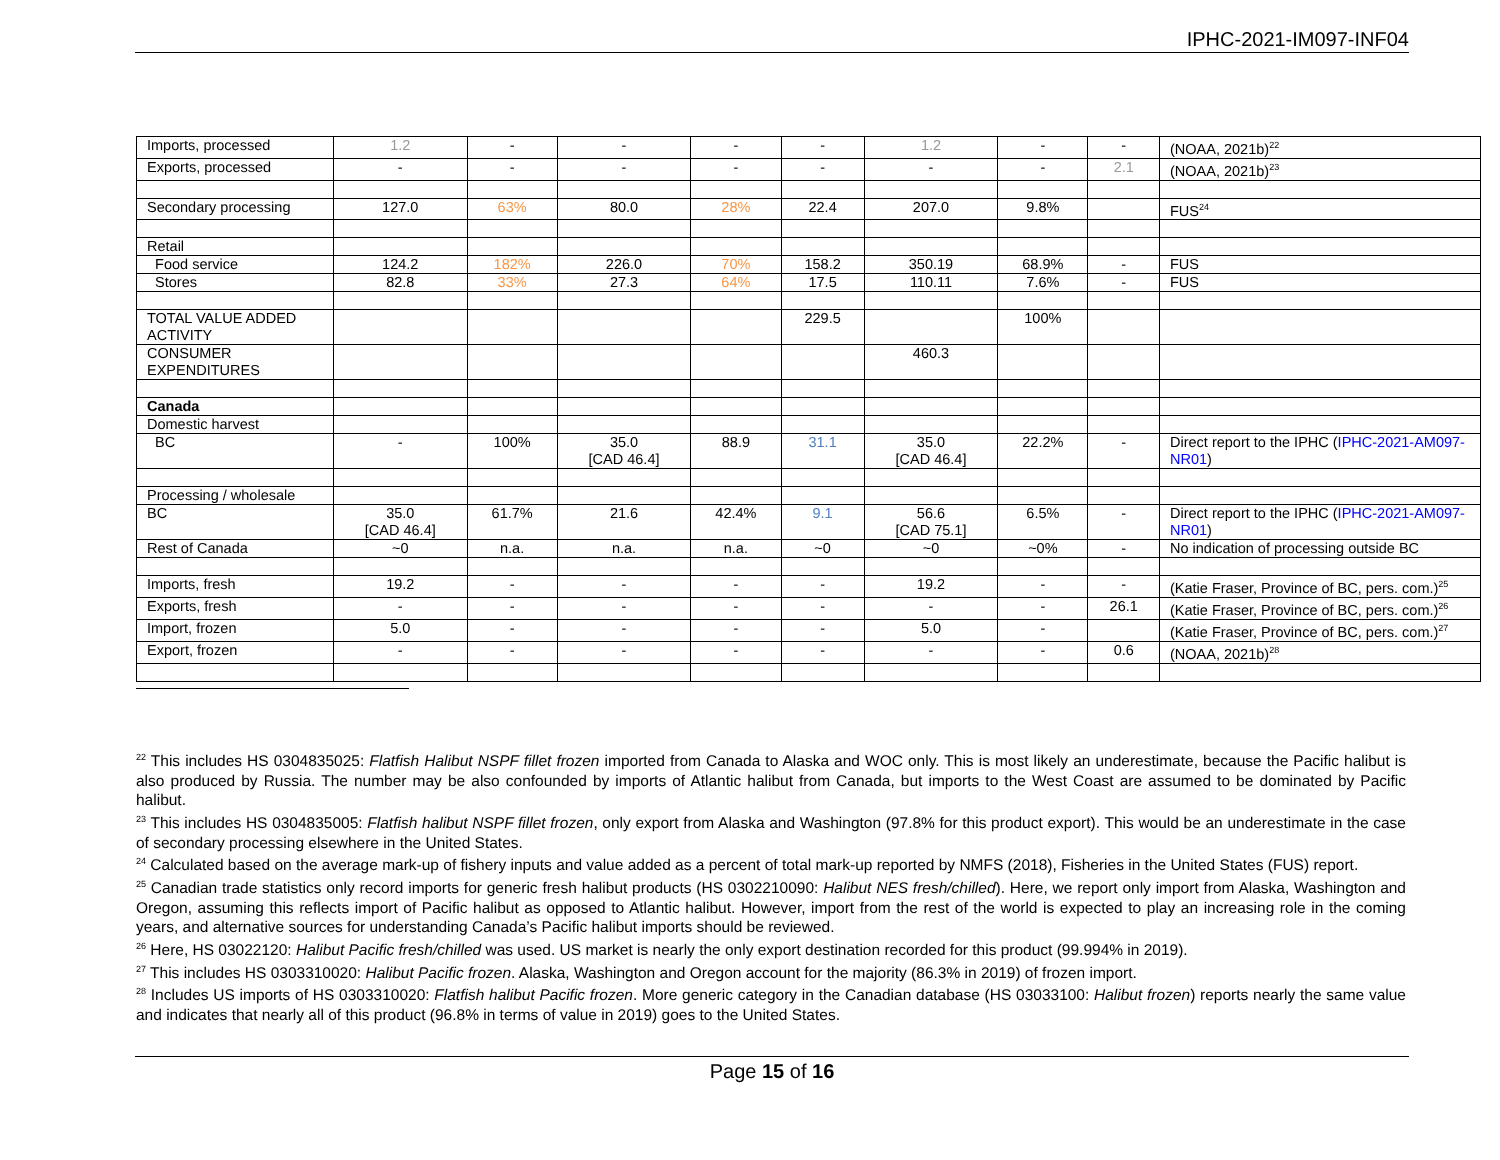IPHC-2021-IM097-INF04
| Imports, processed | 1.2 | - | - | - | - | 1.2 | - | - | (NOAA, 2021b)<sup>22</sup> |
| Exports, processed | - | - | - | - | - | - | - | 2.1 | (NOAA, 2021b)<sup>23</sup> |
| Secondary processing | 127.0 | 63% | 80.0 | 28% | 22.4 | 207.0 | 9.8% | | FUS<sup>24</sup> |
| Retail | | | | | | | | | |
| Food service | 124.2 | 182% | 226.0 | 70% | 158.2 | 350.19 | 68.9% | - | FUS |
| Stores | 82.8 | 33% | 27.3 | 64% | 17.5 | 110.11 | 7.6% | - | FUS |
| TOTAL VALUE ADDED ACTIVITY | | | | | 229.5 | | 100% | | |
| CONSUMER EXPENDITURES | | | | | | 460.3 | | | |
| Canada | | | | | | | | | |
| Domestic harvest | | | | | | | | | |
| BC | - | 100% | 35.0 [CAD 46.4] | 88.9 | 31.1 | 35.0 [CAD 46.4] | 22.2% | - | Direct report to the IPHC ( IPHC-2021-AM097-NR01 ) |
| Processing / wholesale | | | | | | | | | |
| BC | 35.0 [CAD 46.4] | 61.7% | 21.6 | 42.4% | 9.1 | 56.6 [CAD 75.1] | 6.5% | - | Direct report to the IPHC ( IPHC-2021-AM097-NR01 ) |
| Rest of Canada | ~0 | n.a. | n.a. | n.a. | ~0 | ~0 | ~0% | - | No indication of processing outside BC |
| Imports, fresh | 19.2 | - | - | - | - | 19.2 | - | - | (Katie Fraser, Province of BC, pers. com.)<sup>25</sup> |
| Exports, fresh | - | - | - | - | - | - | - | 26.1 | (Katie Fraser, Province of BC, pers. com.)<sup>26</sup> |
| Import, frozen | 5.0 | - | - | - | - | 5.0 | - | | (Katie Fraser, Province of BC, pers. com.)<sup>27</sup> |
| Export, frozen | - | - | - | - | - | - | - | 0.6 | (NOAA, 2021b)<sup>28</sup> |
<sup>22</sup> This includes HS 0304835025: Flatfish Halibut NSPF fillet frozen imported from Canada to Alaska and WOC only. This is most likely an underestimate, because the Pacific halibut is also produced by Russia. The number may be also confounded by imports of Atlantic halibut from Canada, but imports to the West Coast are assumed to be dominated by Pacific halibut.
<sup>23</sup> This includes HS 0304835005: Flatfish halibut NSPF fillet frozen, only export from Alaska and Washington (97.8% for this product export). This would be an underestimate in the case of secondary processing elsewhere in the United States.
<sup>24</sup> Calculated based on the average mark-up of fishery inputs and value added as a percent of total mark-up reported by NMFS (2018), Fisheries in the United States (FUS) report.
<sup>25</sup> Canadian trade statistics only record imports for generic fresh halibut products (HS 0302210090: Halibut NES fresh/chilled). Here, we report only import from Alaska, Washington and Oregon, assuming this reflects import of Pacific halibut as opposed to Atlantic halibut. However, import from the rest of the world is expected to play an increasing role in the coming years, and alternative sources for understanding Canada’s Pacific halibut imports should be reviewed.
<sup>26</sup> Here, HS 03022120: Halibut Pacific fresh/chilled was used. US market is nearly the only export destination recorded for this product (99.994% in 2019).
<sup>27</sup> This includes HS 0303310020: Halibut Pacific frozen. Alaska, Washington and Oregon account for the majority (86.3% in 2019) of frozen import.
<sup>28</sup> Includes US imports of HS 0303310020: Flatfish halibut Pacific frozen. More generic category in the Canadian database (HS 03033100: Halibut frozen) reports nearly the same value and indicates that nearly all of this product (96.8% in terms of value in 2019) goes to the United States.
Page 15 of 16